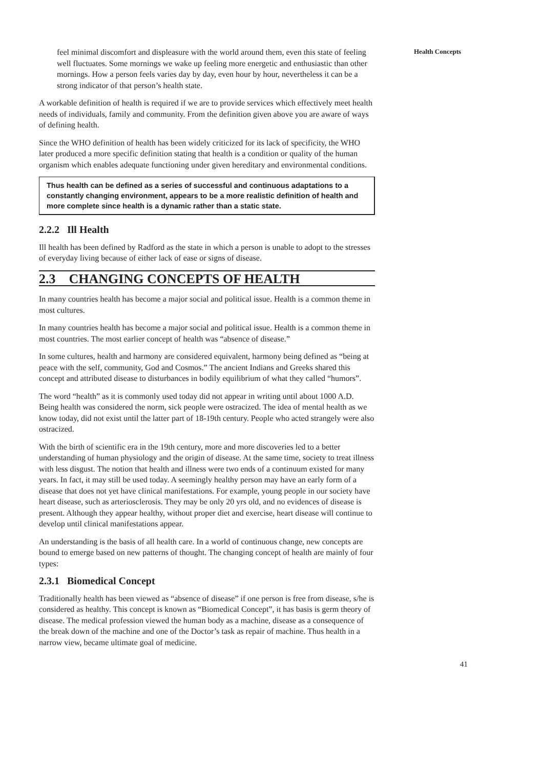feel minimal discomfort and displeasure with the world around them, even this state of feeling well fluctuates. Some mornings we wake up feeling more energetic and enthusiastic than other mornings. How a person feels varies day by day, even hour by hour, nevertheless it can be a strong indicator of that person’s health state.
A workable definition of health is required if we are to provide services which effectively meet health needs of individuals, family and community. From the definition given above you are aware of ways of defining health.
Since the WHO definition of health has been widely criticized for its lack of specificity, the WHO later produced a more specific definition stating that health is a condition or quality of the human organism which enables adequate functioning under given hereditary and environmental conditions.
Thus health can be defined as a series of successful and continuous adaptations to a constantly changing environment, appears to be a more realistic definition of health and more complete since health is a dynamic rather than a static state.
2.2.2 Ill Health
Ill health has been defined by Radford as the state in which a person is unable to adopt to the stresses of everyday living because of either lack of ease or signs of disease.
2.3 CHANGING CONCEPTS OF HEALTH
In many countries health has become a major social and political issue. Health is a common theme in most cultures.
In many countries health has become a major social and political issue. Health is a common theme in most countries. The most earlier concept of health was “absence of disease.”
In some cultures, health and harmony are considered equivalent, harmony being defined as “being at peace with the self, community, God and Cosmos.” The ancient Indians and Greeks shared this concept and attributed disease to disturbances in bodily equilibrium of what they called “humors”.
The word “health” as it is commonly used today did not appear in writing until about 1000 A.D. Being health was considered the norm, sick people were ostracized. The idea of mental health as we know today, did not exist until the latter part of 18-19th century. People who acted strangely were also ostracized.
With the birth of scientific era in the 19th century, more and more discoveries led to a better understanding of human physiology and the origin of disease. At the same time, society to treat illness with less disgust. The notion that health and illness were two ends of a continuum existed for many years. In fact, it may still be used today. A seemingly healthy person may have an early form of a disease that does not yet have clinical manifestations. For example, young people in our society have heart disease, such as arteriosclerosis. They may be only 20 yrs old, and no evidences of disease is present. Although they appear healthy, without proper diet and exercise, heart disease will continue to develop until clinical manifestations appear.
An understanding is the basis of all health care. In a world of continuous change, new concepts are bound to emerge based on new patterns of thought. The changing concept of health are mainly of four types:
2.3.1 Biomedical Concept
Traditionally health has been viewed as “absence of disease” if one person is free from disease, s/he is considered as healthy. This concept is known as “Biomedical Concept”, it has basis is germ theory of disease. The medical profession viewed the human body as a machine, disease as a consequence of the break down of the machine and one of the Doctor’s task as repair of machine. Thus health in a narrow view, became ultimate goal of medicine.
Health Concepts
41